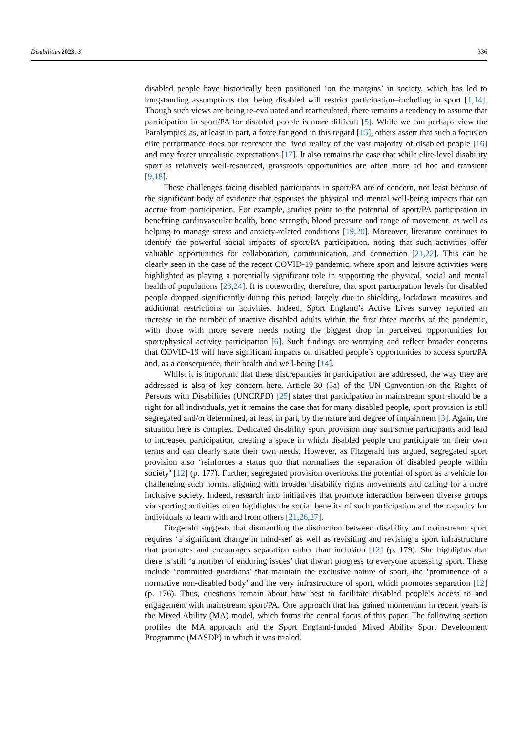Disabilities 2023, 3 336
disabled people have historically been positioned ‘on the margins’ in society, which has led to longstanding assumptions that being disabled will restrict participation–including in sport [1,14]. Though such views are being re-evaluated and rearticulated, there remains a tendency to assume that participation in sport/PA for disabled people is more difficult [5]. While we can perhaps view the Paralympics as, at least in part, a force for good in this regard [15], others assert that such a focus on elite performance does not represent the lived reality of the vast majority of disabled people [16] and may foster unrealistic expectations [17]. It also remains the case that while elite-level disability sport is relatively well-resourced, grassroots opportunities are often more ad hoc and transient [9,18].
These challenges facing disabled participants in sport/PA are of concern, not least because of the significant body of evidence that espouses the physical and mental well-being impacts that can accrue from participation. For example, studies point to the potential of sport/PA participation in benefiting cardiovascular health, bone strength, blood pressure and range of movement, as well as helping to manage stress and anxiety-related conditions [19,20]. Moreover, literature continues to identify the powerful social impacts of sport/PA participation, noting that such activities offer valuable opportunities for collaboration, communication, and connection [21,22]. This can be clearly seen in the case of the recent COVID-19 pandemic, where sport and leisure activities were highlighted as playing a potentially significant role in supporting the physical, social and mental health of populations [23,24]. It is noteworthy, therefore, that sport participation levels for disabled people dropped significantly during this period, largely due to shielding, lockdown measures and additional restrictions on activities. Indeed, Sport England’s Active Lives survey reported an increase in the number of inactive disabled adults within the first three months of the pandemic, with those with more severe needs noting the biggest drop in perceived opportunities for sport/physical activity participation [6]. Such findings are worrying and reflect broader concerns that COVID-19 will have significant impacts on disabled people’s opportunities to access sport/PA and, as a consequence, their health and well-being [14].
Whilst it is important that these discrepancies in participation are addressed, the way they are addressed is also of key concern here. Article 30 (5a) of the UN Convention on the Rights of Persons with Disabilities (UNCRPD) [25] states that participation in mainstream sport should be a right for all individuals, yet it remains the case that for many disabled people, sport provision is still segregated and/or determined, at least in part, by the nature and degree of impairment [3]. Again, the situation here is complex. Dedicated disability sport provision may suit some participants and lead to increased participation, creating a space in which disabled people can participate on their own terms and can clearly state their own needs. However, as Fitzgerald has argued, segregated sport provision also ‘reinforces a status quo that normalises the separation of disabled people within society’ [12] (p. 177). Further, segregated provision overlooks the potential of sport as a vehicle for challenging such norms, aligning with broader disability rights movements and calling for a more inclusive society. Indeed, research into initiatives that promote interaction between diverse groups via sporting activities often highlights the social benefits of such participation and the capacity for individuals to learn with and from others [21,26,27].
Fitzgerald suggests that dismantling the distinction between disability and mainstream sport requires ‘a significant change in mind-set’ as well as revisiting and revising a sport infrastructure that promotes and encourages separation rather than inclusion [12] (p. 179). She highlights that there is still ‘a number of enduring issues’ that thwart progress to everyone accessing sport. These include ‘committed guardians’ that maintain the exclusive nature of sport, the ‘prominence of a normative non-disabled body’ and the very infrastructure of sport, which promotes separation [12] (p. 176). Thus, questions remain about how best to facilitate disabled people’s access to and engagement with mainstream sport/PA. One approach that has gained momentum in recent years is the Mixed Ability (MA) model, which forms the central focus of this paper. The following section profiles the MA approach and the Sport England-funded Mixed Ability Sport Development Programme (MASDP) in which it was trialed.